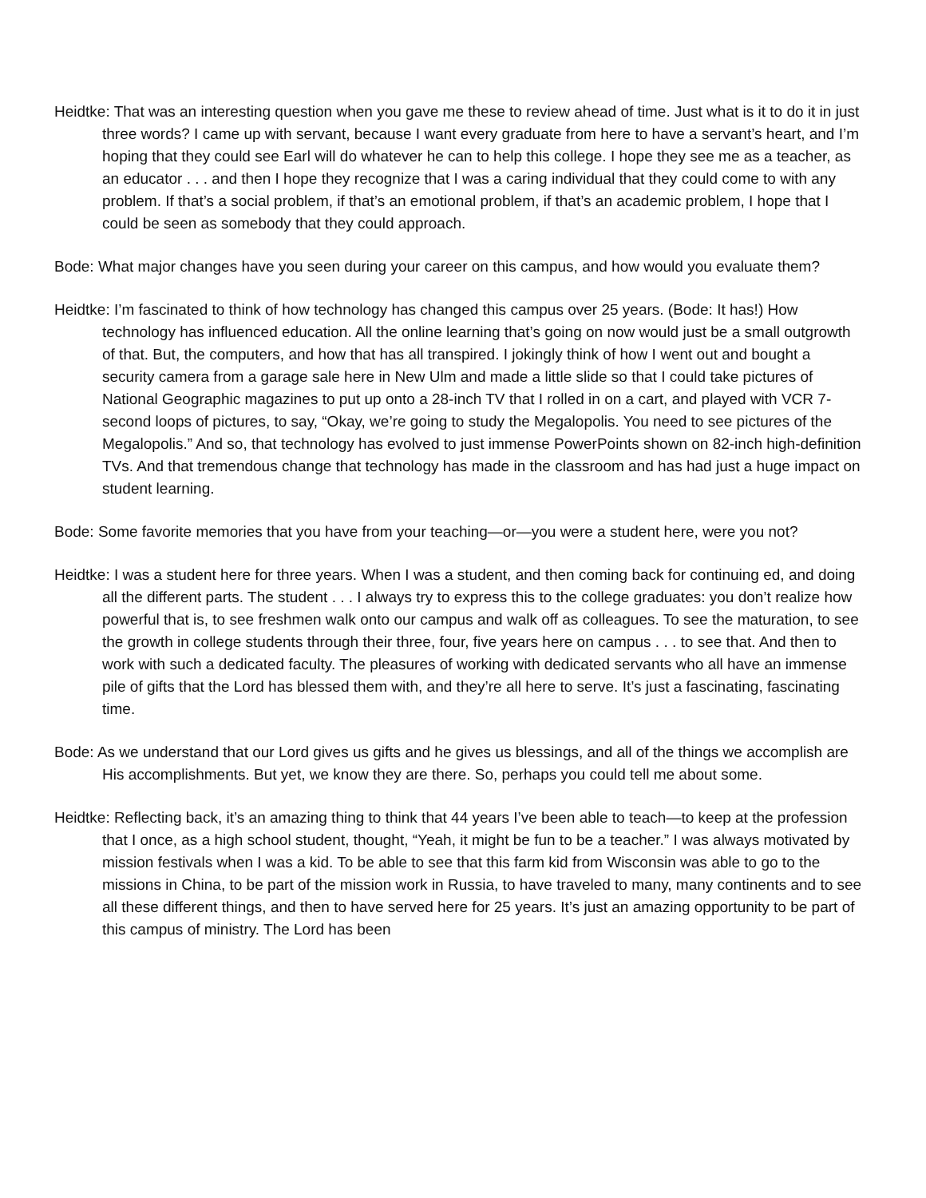Heidtke: That was an interesting question when you gave me these to review ahead of time. Just what is it to do it in just three words? I came up with servant, because I want every graduate from here to have a servant’s heart, and I’m hoping that they could see Earl will do whatever he can to help this college. I hope they see me as a teacher, as an educator . . . and then I hope they recognize that I was a caring individual that they could come to with any problem. If that’s a social problem, if that’s an emotional problem, if that’s an academic problem, I hope that I could be seen as somebody that they could approach.
Bode: What major changes have you seen during your career on this campus, and how would you evaluate them?
Heidtke: I’m fascinated to think of how technology has changed this campus over 25 years. (Bode: It has!) How technology has influenced education. All the online learning that’s going on now would just be a small outgrowth of that. But, the computers, and how that has all transpired. I jokingly think of how I went out and bought a security camera from a garage sale here in New Ulm and made a little slide so that I could take pictures of National Geographic magazines to put up onto a 28-inch TV that I rolled in on a cart, and played with VCR 7-second loops of pictures, to say, “Okay, we’re going to study the Megalopolis. You need to see pictures of the Megalopolis.” And so, that technology has evolved to just immense PowerPoints shown on 82-inch high-definition TVs. And that tremendous change that technology has made in the classroom and has had just a huge impact on student learning.
Bode: Some favorite memories that you have from your teaching—or—you were a student here, were you not?
Heidtke: I was a student here for three years. When I was a student, and then coming back for continuing ed, and doing all the different parts. The student . . . I always try to express this to the college graduates: you don’t realize how powerful that is, to see freshmen walk onto our campus and walk off as colleagues. To see the maturation, to see the growth in college students through their three, four, five years here on campus . . . to see that. And then to work with such a dedicated faculty. The pleasures of working with dedicated servants who all have an immense pile of gifts that the Lord has blessed them with, and they’re all here to serve. It’s just a fascinating, fascinating time.
Bode: As we understand that our Lord gives us gifts and he gives us blessings, and all of the things we accomplish are His accomplishments. But yet, we know they are there. So, perhaps you could tell me about some.
Heidtke: Reflecting back, it’s an amazing thing to think that 44 years I’ve been able to teach—to keep at the profession that I once, as a high school student, thought, “Yeah, it might be fun to be a teacher.” I was always motivated by mission festivals when I was a kid. To be able to see that this farm kid from Wisconsin was able to go to the missions in China, to be part of the mission work in Russia, to have traveled to many, many continents and to see all these different things, and then to have served here for 25 years. It’s just an amazing opportunity to be part of this campus of ministry. The Lord has been